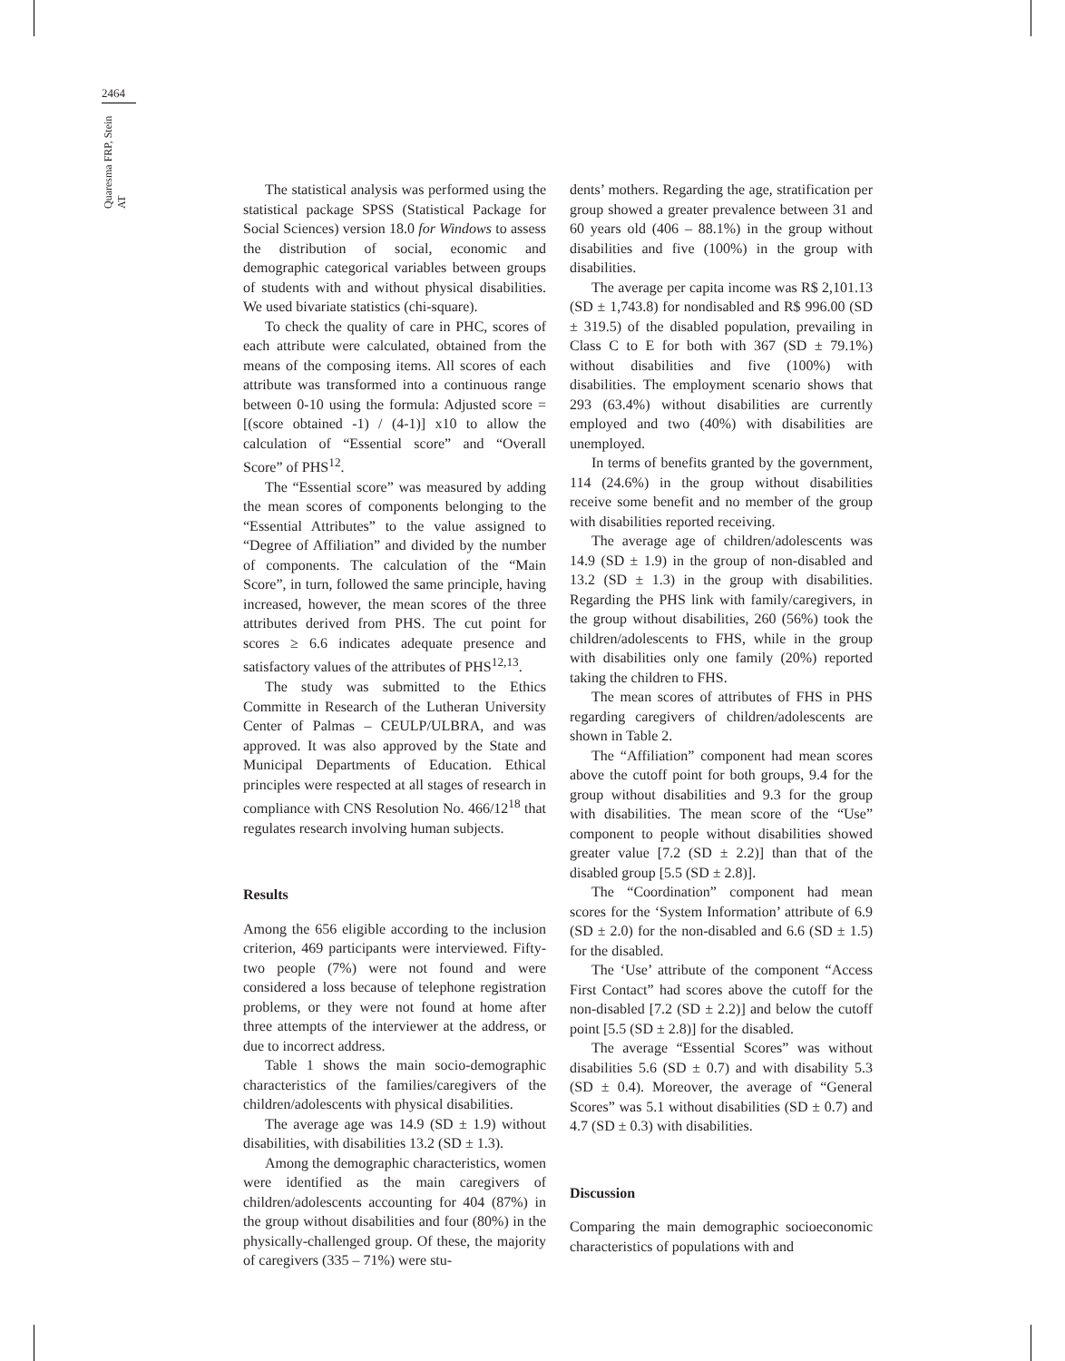2464
Quaresma FRP, Stein AT
The statistical analysis was performed using the statistical package SPSS (Statistical Package for Social Sciences) version 18.0 for Windows to assess the distribution of social, economic and demographic categorical variables between groups of students with and without physical disabilities. We used bivariate statistics (chi-square).
To check the quality of care in PHC, scores of each attribute were calculated, obtained from the means of the composing items. All scores of each attribute was transformed into a continuous range between 0-10 using the formula: Adjusted score = [(score obtained -1) / (4-1)] x10 to allow the calculation of “Essential score” and “Overall Score” of PHS<sup>12</sup>.
The “Essential score” was measured by adding the mean scores of components belonging to the “Essential Attributes” to the value assigned to “Degree of Affiliation” and divided by the number of components. The calculation of the “Main Score”, in turn, followed the same principle, having increased, however, the mean scores of the three attributes derived from PHS. The cut point for scores ≥ 6.6 indicates adequate presence and satisfactory values of the attributes of PHS<sup>12,13</sup>.
The study was submitted to the Ethics Committe in Research of the Lutheran University Center of Palmas – CEULP/ULBRA, and was approved. It was also approved by the State and Municipal Departments of Education. Ethical principles were respected at all stages of research in compliance with CNS Resolution No. 466/12<sup>18</sup> that regulates research involving human subjects.
Results
Among the 656 eligible according to the inclusion criterion, 469 participants were interviewed. Fifty-two people (7%) were not found and were considered a loss because of telephone registration problems, or they were not found at home after three attempts of the interviewer at the address, or due to incorrect address.
Table 1 shows the main socio-demographic characteristics of the families/caregivers of the children/adolescents with physical disabilities.
The average age was 14.9 (SD ± 1.9) without disabilities, with disabilities 13.2 (SD ± 1.3).
Among the demographic characteristics, women were identified as the main caregivers of children/adolescents accounting for 404 (87%) in the group without disabilities and four (80%) in the physically-challenged group. Of these, the majority of caregivers (335 – 71%) were stu-
dents’ mothers. Regarding the age, stratification per group showed a greater prevalence between 31 and 60 years old (406 – 88.1%) in the group without disabilities and five (100%) in the group with disabilities.
The average per capita income was R$ 2,101.13 (SD ± 1,743.8) for nondisabled and R$ 996.00 (SD ± 319.5) of the disabled population, prevailing in Class C to E for both with 367 (SD ± 79.1%) without disabilities and five (100%) with disabilities. The employment scenario shows that 293 (63.4%) without disabilities are currently employed and two (40%) with disabilities are unemployed.
In terms of benefits granted by the government, 114 (24.6%) in the group without disabilities receive some benefit and no member of the group with disabilities reported receiving.
The average age of children/adolescents was 14.9 (SD ± 1.9) in the group of non-disabled and 13.2 (SD ± 1.3) in the group with disabilities. Regarding the PHS link with family/caregivers, in the group without disabilities, 260 (56%) took the children/adolescents to FHS, while in the group with disabilities only one family (20%) reported taking the children to FHS.
The mean scores of attributes of FHS in PHS regarding caregivers of children/adolescents are shown in Table 2.
The “Affiliation” component had mean scores above the cutoff point for both groups, 9.4 for the group without disabilities and 9.3 for the group with disabilities. The mean score of the “Use” component to people without disabilities showed greater value [7.2 (SD ± 2.2)] than that of the disabled group [5.5 (SD ± 2.8)].
The “Coordination” component had mean scores for the ‘System Information’ attribute of 6.9 (SD ± 2.0) for the non-disabled and 6.6 (SD ± 1.5) for the disabled.
The ‘Use’ attribute of the component “Access First Contact” had scores above the cutoff for the non-disabled [7.2 (SD ± 2.2)] and below the cutoff point [5.5 (SD ± 2.8)] for the disabled.
The average “Essential Scores” was without disabilities 5.6 (SD ± 0.7) and with disability 5.3 (SD ± 0.4). Moreover, the average of “General Scores” was 5.1 without disabilities (SD ± 0.7) and 4.7 (SD ± 0.3) with disabilities.
Discussion
Comparing the main demographic socioeconomic characteristics of populations with and